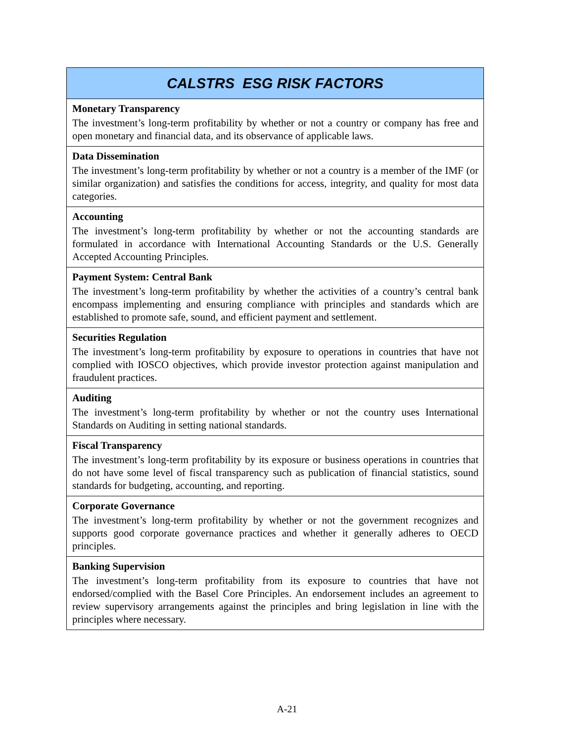| CALSTRS ESG RISK FACTORS |
| --- |
| Monetary Transparency The investment’s long-term profitability by whether or not a country or company has free and open monetary and financial data, and its observance of applicable laws. |
| Data Dissemination The investment’s long-term profitability by whether or not a country is a member of the IMF (or similar organization) and satisfies the conditions for access, integrity, and quality for most data categories. |
| Accounting The investment’s long-term profitability by whether or not the accounting standards are formulated in accordance with International Accounting Standards or the U.S. Generally Accepted Accounting Principles. |
| Payment System: Central Bank The investment’s long-term profitability by whether the activities of a country’s central bank encompass implementing and ensuring compliance with principles and standards which are established to promote safe, sound, and efficient payment and settlement. |
| Securities Regulation The investment’s long-term profitability by exposure to operations in countries that have not complied with IOSCO objectives, which provide investor protection against manipulation and fraudulent practices. |
| Auditing The investment’s long-term profitability by whether or not the country uses International Standards on Auditing in setting national standards. |
| Fiscal Transparency The investment’s long-term profitability by its exposure or business operations in countries that do not have some level of fiscal transparency such as publication of financial statistics, sound standards for budgeting, accounting, and reporting. |
| Corporate Governance The investment’s long-term profitability by whether or not the government recognizes and supports good corporate governance practices and whether it generally adheres to OECD principles. |
| Banking Supervision The investment’s long-term profitability from its exposure to countries that have not endorsed/complied with the Basel Core Principles. An endorsement includes an agreement to review supervisory arrangements against the principles and bring legislation in line with the principles where necessary. |
A-21